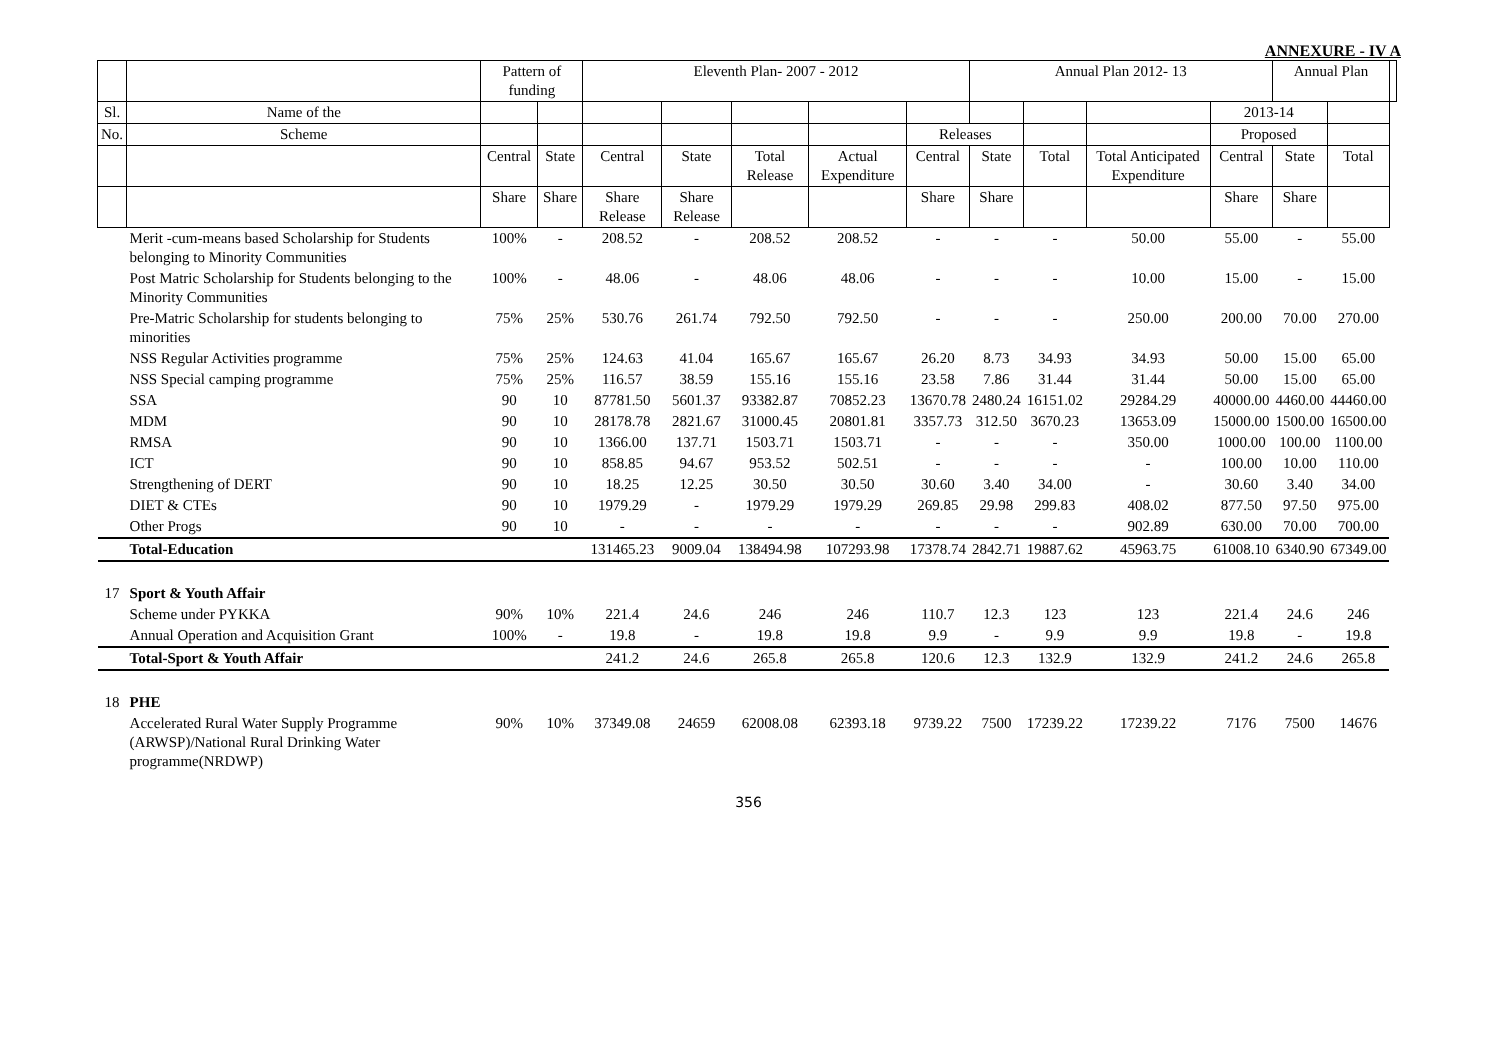ANNEXURE - IV A
| | | Pattern of funding | | Eleventh Plan- 2007 - 2012 | | | | | Annual Plan 2012- 13 | | | | Annual Plan | | |
| --- | --- | --- | --- | --- | --- | --- | --- | --- | --- | --- | --- | --- | --- | --- | --- |
| Sl. | Name of the | | | | | | | | | | | 2013-14 | | | |
| No. | Scheme | | | | | | | Releases | | | | Proposed | | | |
| | | Central | State | Central | State | Total Release | Actual Expenditure | Central | State | Total | Total Anticipated Expenditure | Central | State | Total | |
| | | Share | Share | Share Release | Share Release | | | Share | Share | | | Share | Share | | |
| | Merit -cum-means based Scholarship for Students belonging to Minority Communities | 100% | - | 208.52 | - | 208.52 | 208.52 | - | - | - | 50.00 | 55.00 | - | 55.00 | |
| | Post Matric Scholarship for Students belonging to the Minority Communities | 100% | - | 48.06 | - | 48.06 | 48.06 | - | - | - | 10.00 | 15.00 | - | 15.00 | |
| | Pre-Matric Scholarship for students belonging to minorities | 75% | 25% | 530.76 | 261.74 | 792.50 | 792.50 | - | - | - | 250.00 | 200.00 | 70.00 | 270.00 | |
| | NSS Regular Activities programme | 75% | 25% | 124.63 | 41.04 | 165.67 | 165.67 | 26.20 | 8.73 | 34.93 | 34.93 | 50.00 | 15.00 | 65.00 | |
| | NSS Special camping programme | 75% | 25% | 116.57 | 38.59 | 155.16 | 155.16 | 23.58 | 7.86 | 31.44 | 31.44 | 50.00 | 15.00 | 65.00 | |
| | SSA | 90 | 10 | 87781.50 | 5601.37 | 93382.87 | 70852.23 | 13670.78 | 2480.24 | 16151.02 | 29284.29 | 40000.00 | 4460.00 | 44460.00 | |
| | MDM | 90 | 10 | 28178.78 | 2821.67 | 31000.45 | 20801.81 | 3357.73 | 312.50 | 3670.23 | 13653.09 | 15000.00 | 1500.00 | 16500.00 | |
| | RMSA | 90 | 10 | 1366.00 | 137.71 | 1503.71 | 1503.71 | - | - | - | 350.00 | 1000.00 | 100.00 | 1100.00 | |
| | ICT | 90 | 10 | 858.85 | 94.67 | 953.52 | 502.51 | - | - | - | - | 100.00 | 10.00 | 110.00 | |
| | Strengthening of DERT | 90 | 10 | 18.25 | 12.25 | 30.50 | 30.50 | 30.60 | 3.40 | 34.00 | - | 30.60 | 3.40 | 34.00 | |
| | DIET & CTEs | 90 | 10 | 1979.29 | - | 1979.29 | 1979.29 | 269.85 | 29.98 | 299.83 | 408.02 | 877.50 | 97.50 | 975.00 | |
| | Other Progs | 90 | 10 | - | - | - | - | - | - | - | 902.89 | 630.00 | 70.00 | 700.00 | |
| | Total-Education | | | 131465.23 | 9009.04 | 138494.98 | 107293.98 | 17378.74 | 2842.71 | 19887.62 | 45963.75 | 61008.10 | 6340.90 | 67349.00 | |
| 17 | Sport & Youth Affair | | | | | | | | | | | | | | |
| | Scheme under PYKKA | 90% | 10% | 221.4 | 24.6 | 246 | 246 | 110.7 | 12.3 | 123 | 123 | 221.4 | 24.6 | 246 | |
| | Annual Operation and Acquisition Grant | 100% | - | 19.8 | - | 19.8 | 19.8 | 9.9 | - | 9.9 | 9.9 | 19.8 | - | 19.8 | |
| | Total-Sport & Youth Affair | | | 241.2 | 24.6 | 265.8 | 265.8 | 120.6 | 12.3 | 132.9 | 132.9 | 241.2 | 24.6 | 265.8 | |
| 18 | PHE | | | | | | | | | | | | | | |
| | Accelerated Rural Water Supply Programme (ARWSP)/National Rural Drinking Water programme(NRDWP) | 90% | 10% | 37349.08 | 24659 | 62008.08 | 62393.18 | 9739.22 | 7500 | 17239.22 | 17239.22 | 7176 | 7500 | 14676 | |
356